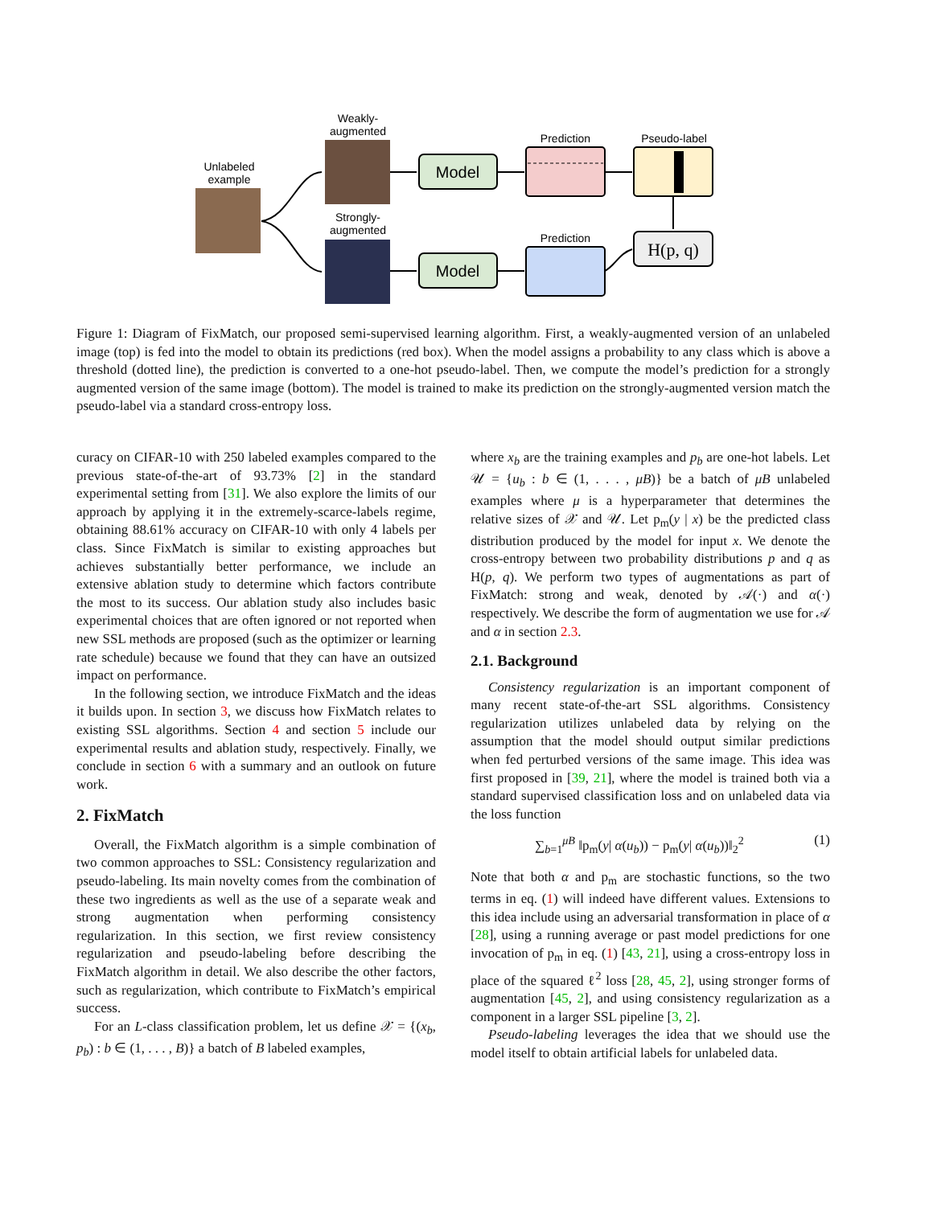Unlabeled
example
Weakly-
augmented
Strongly-
augmented
Model
Model
Prediction
Pseudo-label
Prediction
H(p, q)
Figure 1: Diagram of FixMatch, our proposed semi-supervised learning algorithm. First, a weakly-augmented version of an unlabeled image (top) is fed into the model to obtain its predictions (red box). When the model assigns a probability to any class which is above a threshold (dotted line), the prediction is converted to a one-hot pseudo-label. Then, we compute the model’s prediction for a strongly augmented version of the same image (bottom). The model is trained to make its prediction on the strongly-augmented version match the pseudo-label via a standard cross-entropy loss.
curacy on CIFAR-10 with 250 labeled examples compared to the previous state-of-the-art of 93.73% [2] in the standard experimental setting from [31]. We also explore the limits of our approach by applying it in the extremely-scarce-labels regime, obtaining 88.61% accuracy on CIFAR-10 with only 4 labels per class. Since FixMatch is similar to existing approaches but achieves substantially better performance, we include an extensive ablation study to determine which factors contribute the most to its success. Our ablation study also includes basic experimental choices that are often ignored or not reported when new SSL methods are proposed (such as the optimizer or learning rate schedule) because we found that they can have an outsized impact on performance.
In the following section, we introduce FixMatch and the ideas it builds upon. In section 3, we discuss how FixMatch relates to existing SSL algorithms. Section 4 and section 5 include our experimental results and ablation study, respectively. Finally, we conclude in section 6 with a summary and an outlook on future work.
2. FixMatch
Overall, the FixMatch algorithm is a simple combination of two common approaches to SSL: Consistency regularization and pseudo-labeling. Its main novelty comes from the combination of these two ingredients as well as the use of a separate weak and strong augmentation when performing consistency regularization. In this section, we first review consistency regularization and pseudo-labeling before describing the FixMatch algorithm in detail. We also describe the other factors, such as regularization, which contribute to FixMatch’s empirical success.
For an L-class classification problem, let us define 𝒳 = {(x<sub>b</sub>, p<sub>b</sub>) : b ∈ (1, . . . , B)} a batch of B labeled examples,
where x<sub>b</sub> are the training examples and p<sub>b</sub> are one-hot labels. Let 𝒰 = {u<sub>b</sub> : b ∈ (1, . . . , μB)} be a batch of μB unlabeled examples where μ is a hyperparameter that determines the relative sizes of 𝒳 and 𝒰. Let p<sub>m</sub>(y | x) be the predicted class distribution produced by the model for input x. We denote the cross-entropy between two probability distributions p and q as H(p, q). We perform two types of augmentations as part of FixMatch: strong and weak, denoted by 𝒜(·) and α(·) respectively. We describe the form of augmentation we use for 𝒜 and α in section 2.3.
2.1. Background
Consistency regularization is an important component of many recent state-of-the-art SSL algorithms. Consistency regularization utilizes unlabeled data by relying on the assumption that the model should output similar predictions when fed perturbed versions of the same image. This idea was first proposed in [39, 21], where the model is trained both via a standard supervised classification loss and on unlabeled data via the loss function
∑<sub>b=1</sub><sup>μB</sup> ‖p<sub>m</sub>(y| α(u<sub>b</sub>)) − p<sub>m</sub>(y| α(u<sub>b</sub>))‖<sub>2</sub><sup>2</sup> (1)
Note that both α and p<sub>m</sub> are stochastic functions, so the two terms in eq. (1) will indeed have different values. Extensions to this idea include using an adversarial transformation in place of α [28], using a running average or past model predictions for one invocation of p<sub>m</sub> in eq. (1) [43, 21], using a cross-entropy loss in place of the squared ℓ<sup>2</sup> loss [28, 45, 2], using stronger forms of augmentation [45, 2], and using consistency regularization as a component in a larger SSL pipeline [3, 2].
Pseudo-labeling leverages the idea that we should use the model itself to obtain artificial labels for unlabeled data.